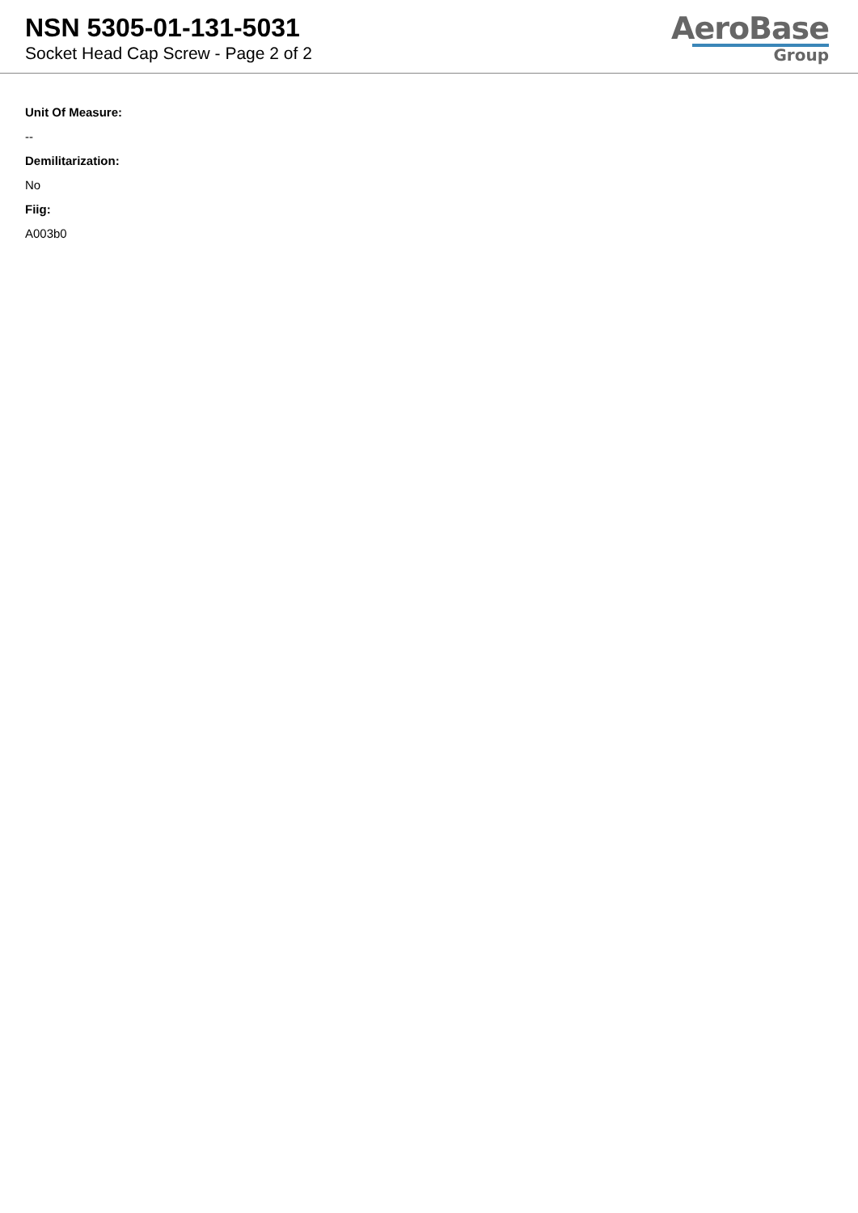NSN 5305-01-131-5031
Socket Head Cap Screw - Page 2 of 2
AeroBase
Group
Unit Of Measure:
--
Demilitarization:
No
Fiig:
A003b0